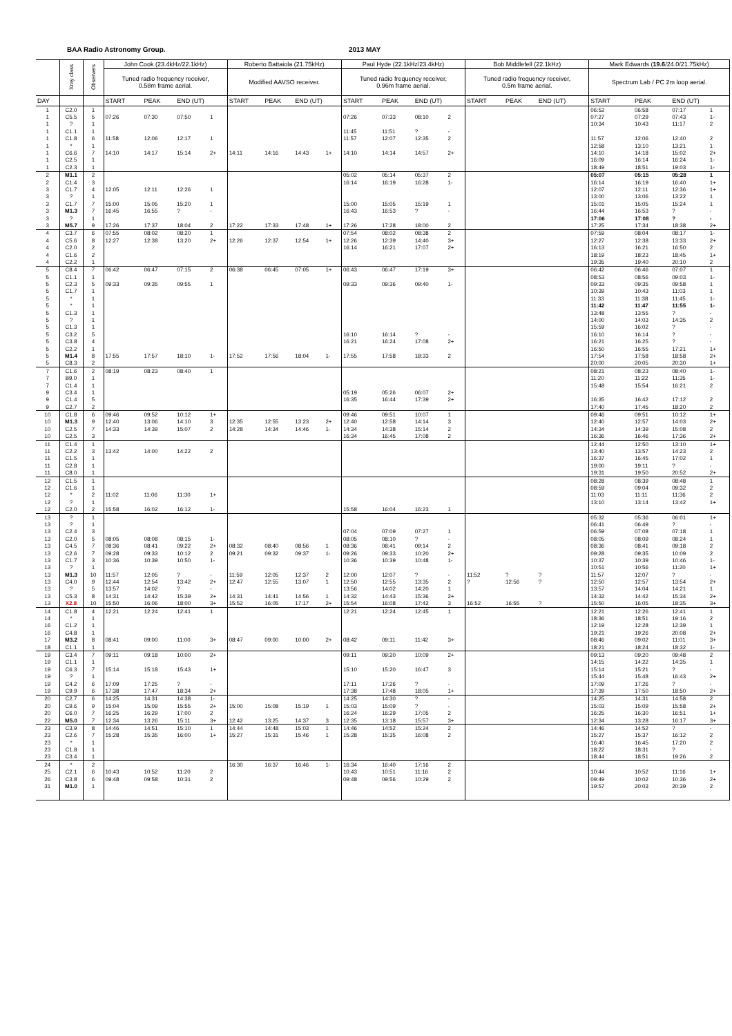BAA Radio Astronomy Group. 2013 MAY
| | Xray class | Observers | John Cook (23.4kHz/22.1kHz) | | | | Roberto Battaiola (21.75kHz) | | | | Paul Hyde (22.1kHz/23.4kHz) | | | | Bob Middlefell (22.1kHz) | | | | Mark Edwards ( 19.6 /24.0/21.75kHz) | | | |
| --- | --- | --- | --- | --- | --- | --- | --- | --- | --- | --- | --- | --- | --- | --- | --- | --- | --- | --- | --- | --- | --- | --- |
| | | | Tuned radio frequency receiver, 0.58m frame aerial. | | | | Modified AAVSO receiver. | | | | Tuned radio frequency receiver, 0.96m frame aerial. | | | | Tuned radio frequency receiver, 0.5m frame aerial. | | | | Spectrum Lab / PC 2m loop aerial. | | | |
| DAY | | | START | PEAK | END (UT) | | START | PEAK | END (UT) | | START | PEAK | END (UT) | | START | PEAK | END (UT) | | START | PEAK | END (UT) | |
| 1 | C2.0 | 1 | | | | | | | | | | | | | | | | | 06:52 | 06:58 | 07:17 | 1 |
| 1 | C5.5 | 5 | 07:26 | 07:30 | 07:50 | 1 | | | | | 07:26 | 07:33 | 08:10 | 2 | | | | | 07:27 | 07:29 | 07:43 | 1- |
| 1 | ? | 1 | | | | | | | | | | | | | | | | | 10:34 | 10:43 | 11:17 | 2 |
| 1 | C1.1 | 1 | | | | | | | | | 11:45 | 11:51 | ? | - | | | | | | | | |
| 1 | C1.8 | 6 | 11:58 | 12:06 | 12:17 | 1 | | | | | 11:57 | 12:07 | 12:35 | 2 | | | | | 11:57 | 12:06 | 12:40 | 2 |
| 1 | * | 1 | | | | | | | | | | | | | | | | | 12:58 | 13:10 | 13:21 | 1 |
| 1 | C6.6 | 7 | 14:10 | 14:17 | 15:14 | 2+ | 14:11 | 14:16 | 14:43 | 1+ | 14:10 | 14:14 | 14:57 | 2+ | | | | | 14:10 | 14:18 | 15:02 | 2+ |
| 1 | C2.5 | 1 | | | | | | | | | | | | | | | | | 16:09 | 16:14 | 16:24 | 1- |
| 1 | C2.3 | 1 | | | | | | | | | | | | | | | | | 18:49 | 18:51 | 19:03 | 1- |
| 2 | M1.1 | 2 | | | | | | | | | 05:02 | 05:14 | 05:37 | 2 | | | | | 05:07 | 05:15 | 05:28 | 1 |
| 2 | C1.4 | 3 | | | | | | | | | 16:14 | 16:19 | 16:28 | 1- | | | | | 16:14 | 16:19 | 16:40 | 1+ |
| 3 | C1.7 | 4 | 12:05 | 12:11 | 12:26 | 1 | | | | | | | | | | | | | 12:07 | 12:11 | 12:36 | 1+ |
| 3 | ? | 1 | | | | | | | | | | | | | | | | | 13:00 | 13:06 | 13:22 | 1 |
| 3 | C1.7 | 7 | 15:00 | 15:05 | 15:20 | 1 | | | | | 15:00 | 15:05 | 15:19 | 1 | | | | | 15:01 | 15:05 | 15:24 | 1 |
| 3 | M1.3 | 7 | 16:45 | 16:55 | ? | - | | | | | 16:43 | 16:53 | ? | - | | | | | 16:44 | 16:53 | ? | - |
| 3 | ? | 1 | | | | | | | | | | | | | | | | | 17:06 | 17:08 | ? | - |
| 3 | M5.7 | 9 | 17:26 | 17:37 | 18:04 | 2 | 17:22 | 17:33 | 17:48 | 1+ | 17:26 | 17:28 | 18:00 | 2 | | | | | 17:25 | 17:34 | 18:38 | 2+ |
| 4 | C3.7 | 6 | 07:55 | 08:02 | 08:20 | 1 | | | | | 07:54 | 08:02 | 08:38 | 2 | | | | | 07:59 | 08:04 | 08:17 | 1- |
| 4 | C5.6 | 8 | 12:27 | 12:38 | 13:20 | 2+ | 12:26 | 12:37 | 12:54 | 1+ | 12:26 | 12:39 | 14:40 | 3+ | | | | | 12:27 | 12:38 | 13:33 | 2+ |
| 4 | C2.0 | 2 | | | | | | | | | 16:14 | 16:21 | 17:07 | 2+ | | | | | 16:13 | 16:21 | 16:50 | 2 |
| 4 | C1.6 | 2 | | | | | | | | | | | | | | | | | 18:19 | 18:23 | 18:45 | 1+ |
| 4 | C2.2 | 1 | | | | | | | | | | | | | | | | | 19:35 | 19:40 | 20:10 | 2 |
| 5 | C8.4 | 7 | 06:42 | 06:47 | 07:15 | 2 | 06:38 | 06:45 | 07:05 | 1+ | 06:43 | 06:47 | 17:19 | 3+ | | | | | 06:42 | 06:46 | 07:07 | 1 |
| 5 | C1.1 | 1 | | | | | | | | | | | | | | | | | 08:53 | 08:56 | 09:03 | 1- |
| 5 | C2.3 | 5 | 09:33 | 09:35 | 09:55 | 1 | | | | | 09:33 | 09:36 | 09:40 | 1- | | | | | 09:33 | 09:35 | 09:58 | 1 |
| 5 | C1.7 | 1 | | | | | | | | | | | | | | | | | 10:39 | 10:43 | 11:03 | 1 |
| 5 | * | 1 | | | | | | | | | | | | | | | | | 11:33 | 11:38 | 11:45 | 1- |
| 5 | * | 1 | | | | | | | | | | | | | | | | | 11:42 | 11:47 | 11:55 | 1- |
| 5 | C1.3 | 1 | | | | | | | | | | | | | | | | | 13:48 | 13:55 | ? | - |
| 5 | ? | 1 | | | | | | | | | | | | | | | | | 14:00 | 14:03 | 14:35 | 2 |
| 5 | C1.3 | 1 | | | | | | | | | | | | | | | | | 15:59 | 16:02 | ? | - |
| 5 | C3.2 | 5 | | | | | | | | | 16:10 | 16:14 | ? | - | | | | | 16:10 | 16:14 | ? | - |
| 5 | C3.8 | 4 | | | | | | | | | 16:21 | 16:24 | 17:08 | 2+ | | | | | 16:21 | 16:25 | ? | - |
| 5 | C2.2 | 1 | | | | | | | | | | | | | | | | | 16:50 | 16:55 | 17:21 | 1+ |
| 5 | M1.4 | 8 | 17:55 | 17:57 | 18:10 | 1- | 17:52 | 17:56 | 18:04 | 1- | 17:55 | 17:58 | 18:33 | 2 | | | | | 17:54 | 17:58 | 18:58 | 2+ |
| 5 | C8.3 | 2 | | | | | | | | | | | | | | | | | 20:00 | 20:05 | 20:30 | 1+ |
| 7 | C1.6 | 2 | 08:19 | 08:23 | 08:40 | 1 | | | | | | | | | | | | | 08:21 | 08:23 | 08:40 | 1- |
| 7 | B9.0 | 1 | | | | | | | | | | | | | | | | | 11:20 | 11:22 | 11:35 | 1- |
| 7 | C1.4 | 1 | | | | | | | | | | | | | | | | | 15:48 | 15:54 | 16:21 | 2 |
| 9 | C3.4 | 1 | | | | | | | | | 05:19 | 05:26 | 06:07 | 2+ | | | | | | | | |
| 9 | C1.4 | 5 | | | | | | | | | 16:35 | 16:44 | 17:39 | 2+ | | | | | 16:35 | 16:42 | 17:12 | 2 |
| 9 | C2.7 | 2 | | | | | | | | | | | | | | | | | 17:40 | 17:45 | 18:20 | 2 |
| 10 | C1.8 | 6 | 09:46 | 09:52 | 10:12 | 1+ | | | | | 09:46 | 09:51 | 10:07 | 1 | | | | | 09:46 | 09:51 | 10:12 | 1+ |
| 10 | M1.3 | 9 | 12:40 | 13:06 | 14:10 | 3 | 12:35 | 12:55 | 13:23 | 2+ | 12:40 | 12:58 | 14:14 | 3 | | | | | 12:40 | 12:57 | 14:03 | 2+ |
| 10 | C2.5 | 7 | 14:33 | 14:39 | 15:07 | 2 | 14:28 | 14:34 | 14:46 | 1- | 14:34 | 14:38 | 15:14 | 2 | | | | | 14:34 | 14:39 | 15:08 | 2 |
| 10 | C2.5 | 3 | | | | | | | | | 16:34 | 16:45 | 17:08 | 2 | | | | | 16:36 | 16:46 | 17:36 | 2+ |
| 11 | C1.4 | 1 | | | | | | | | | | | | | | | | | 12:44 | 12:50 | 13:10 | 1+ |
| 11 | C2.2 | 3 | 13:42 | 14:00 | 14:22 | 2 | | | | | | | | | | | | | 13:40 | 13:57 | 14:23 | 2 |
| 11 | C1.5 | 1 | | | | | | | | | | | | | | | | | 16:37 | 16:45 | 17:02 | 1 |
| 11 | C2.8 | 1 | | | | | | | | | | | | | | | | | 19:00 | 19:11 | ? | - |
| 11 | C8.0 | 1 | | | | | | | | | | | | | | | | | 19:31 | 19:50 | 20:52 | 2+ |
| 12 | C1.5 | 1 | | | | | | | | | | | | | | | | | 08:28 | 08:39 | 08:48 | 1 |
| 12 | C1.6 | 1 | | | | | | | | | | | | | | | | | 08:59 | 09:04 | 09:32 | 2 |
| 12 | * | 2 | 11:02 | 11:06 | 11:30 | 1+ | | | | | | | | | | | | | 11:03 | 11:11 | 11:36 | 2 |
| 12 | ? | 1 | | | | | | | | | | | | | | | | | 13:10 | 13:14 | 13:42 | 1+ |
| 12 | C2.0 | 2 | 15:58 | 16:02 | 16:12 | 1- | | | | | 15:58 | 16:04 | 16:23 | 1 | | | | | | | | |
| 13 | ? | 1 | | | | | | | | | | | | | | | | | 05:32 | 05:36 | 06:01 | 1+ |
| 13 | ? | 1 | | | | | | | | | | | | | | | | | 06:41 | 06:49 | ? | - |
| 13 | C2.4 | 3 | | | | | | | | | 07:04 | 07:09 | 07:27 | 1 | | | | | 06:59 | 07:08 | 07:18 | 1 |
| 13 | C2.0 | 5 | 08:05 | 08:08 | 08:15 | 1- | | | | | 08:05 | 08:10 | ? | - | | | | | 08:05 | 08:09 | 08:24 | 1 |
| 13 | C4.5 | 7 | 08:36 | 08:41 | 09:22 | 2+ | 08:32 | 08:40 | 08:56 | 1 | 08:36 | 08:41 | 09:14 | 2 | | | | | 08:36 | 08:41 | 09:18 | 2 |
| 13 | C2.6 | 7 | 09:28 | 09:33 | 10:12 | 2 | 09:21 | 09:32 | 09:37 | 1- | 09:26 | 09:33 | 10:20 | 2+ | | | | | 09:28 | 09:35 | 10:09 | 2 |
| 13 | C1.7 | 3 | 10:36 | 10:39 | 10:50 | 1- | | | | | 10:36 | 10:39 | 10:48 | 1- | | | | | 10:37 | 10:39 | 10:46 | 1- |
| 13 | ? | 1 | | | | | | | | | | | | | | | | | 10:51 | 10:56 | 11:20 | 1+ |
| 13 | M1.3 | 10 | 11:57 | 12:05 | ? | - | 11:59 | 12:05 | 12:37 | 2 | 12:00 | 12:07 | ? | - | 11:52 | ? | ? | | 11:57 | 12:07 | ? | - |
| 13 | C4.0 | 9 | 12:44 | 12:54 | 13:42 | 2+ | 12:47 | 12:55 | 13:07 | 1 | 12:50 | 12:55 | 13:35 | 2 | ? | 12:56 | ? | | 12:50 | 12:57 | 13:54 | 2+ |
| 13 | ? | 5 | 13:57 | 14:02 | ? | - | | | | | 13:56 | 14:02 | 14:20 | 1 | | | | | 13:57 | 14:04 | 14:21 | 1 |
| 13 | C5.3 | 8 | 14:31 | 14:42 | 15:39 | 2+ | 14:31 | 14:41 | 14:56 | 1 | 14:32 | 14:43 | 15:36 | 2+ | | | | | 14:32 | 14:42 | 15:34 | 2+ |
| 13 | X2.8 | 10 | 15:50 | 16:06 | 18:00 | 3+ | 15:52 | 16:05 | 17:17 | 2+ | 15:54 | 16:08 | 17:42 | 3 | 16:52 | 16:55 | ? | | 15:50 | 16:05 | 18:35 | 3+ |
| 14 | C1.8 | 4 | 12:21 | 12:24 | 12:41 | 1 | | | | | 12:21 | 12:24 | 12:45 | 1 | | | | | 12:21 | 12:26 | 12:41 | 1 |
| 14 | * | 1 | | | | | | | | | | | | | | | | | 18:36 | 18:51 | 19:16 | 2 |
| 16 | C1.2 | 1 | | | | | | | | | | | | | | | | | 12:19 | 12:28 | 12:39 | 1 |
| 16 | C4.8 | 1 | | | | | | | | | | | | | | | | | 19:21 | 19:26 | 20:08 | 2+ |
| 17 | M3.2 | 8 | 08:41 | 09:00 | 11:00 | 3+ | 08:47 | 09:00 | 10:00 | 2+ | 08:42 | 09:11 | 11:42 | 3+ | | | | | 08:46 | 09:02 | 11:01 | 3+ |
| 18 | C1.1 | 1 | | | | | | | | | | | | | | | | | 18:21 | 18:24 | 18:32 | 1- |
| 19 | C3.4 | 7 | 09:11 | 09:18 | 10:00 | 2+ | | | | | 09:11 | 09:20 | 10:09 | 2+ | | | | | 09:13 | 09:20 | 09:48 | 2 |
| 19 | C1.1 | 1 | | | | | | | | | | | | | | | | | 14:15 | 14:22 | 14:35 | 1 |
| 19 | C6.3 | 7 | 15:14 | 15:18 | 15:43 | 1+ | | | | | 15:10 | 15:20 | 16:47 | 3 | | | | | 15:14 | 15:21 | ? | - |
| 19 | ? | 1 | | | | | | | | | | | | | | | | | 15:44 | 15:48 | 16:43 | 2+ |
| 19 | C4.2 | 6 | 17:09 | 17:25 | ? | - | | | | | 17:11 | 17:26 | ? | - | | | | | 17:09 | 17:26 | ? | - |
| 19 | C9.9 | 6 | 17:38 | 17:47 | 18:34 | 2+ | | | | | 17:38 | 17:48 | 18:05 | 1+ | | | | | 17:39 | 17:50 | 18:50 | 2+ |
| 20 | C2.7 | 6 | 14:25 | 14:31 | 14:38 | 1- | | | | | 14:25 | 14:30 | ? | - | | | | | 14:25 | 14:31 | 14:58 | 2 |
| 20 | C9.6 | 9 | 15:04 | 15:09 | 15:55 | 2+ | 15:00 | 15:08 | 15:19 | 1 | 15:03 | 15:09 | ? | - | | | | | 15:03 | 15:09 | 15:58 | 2+ |
| 20 | C6.0 | 7 | 16:25 | 16:29 | 17:00 | 2 | | | | | 16:24 | 16:29 | 17:05 | 2 | | | | | 16:25 | 16:30 | 16:51 | 1+ |
| 22 | M5.0 | 7 | 12:34 | 13:26 | 15:11 | 3+ | 12:42 | 13:25 | 14:37 | 3 | 12:35 | 13:18 | 15:57 | 3+ | | | | | 12:34 | 13:28 | 16:17 | 3+ |
| 23 | C3.9 | 8 | 14:46 | 14:51 | 15:10 | 1 | 14:44 | 14:48 | 15:03 | 1 | 14:46 | 14:52 | 15:24 | 2 | | | | | 14:46 | 14:52 | ? | - |
| 23 | C2.6 | 7 | 15:28 | 15:35 | 16:00 | 1+ | 15:27 | 15:31 | 15:46 | 1 | 15:28 | 15:35 | 16:08 | 2 | | | | | 15:27 | 15:37 | 16:12 | 2 |
| 23 | * | 1 | | | | | | | | | | | | | | | | | 16:40 | 16:45 | 17:20 | 2 |
| 23 | C1.8 | 1 | | | | | | | | | | | | | | | | | 18:22 | 18:31 | ? | - |
| 23 | C3.4 | 1 | | | | | | | | | | | | | | | | | 18:44 | 18:51 | 19:26 | 2 |
| 24 | * | 2 | | | | | 16:30 | 16:37 | 16:46 | 1- | 16:34 | 16:40 | 17:16 | 2 | | | | | | | | |
| 25 | C2.1 | 6 | 10:43 | 10:52 | 11:20 | 2 | | | | | 10:43 | 10:51 | 11:16 | 2 | | | | | 10:44 | 10:52 | 11:16 | 1+ |
| 26 | C3.8 | 6 | 09:48 | 09:58 | 10:31 | 2 | | | | | 09:48 | 09:56 | 10:29 | 2 | | | | | 09:49 | 10:02 | 10:36 | 2+ |
| 31 | M1.0 | 1 | | | | | | | | | | | | | | | | | 19:57 | 20:03 | 20:39 | 2 |